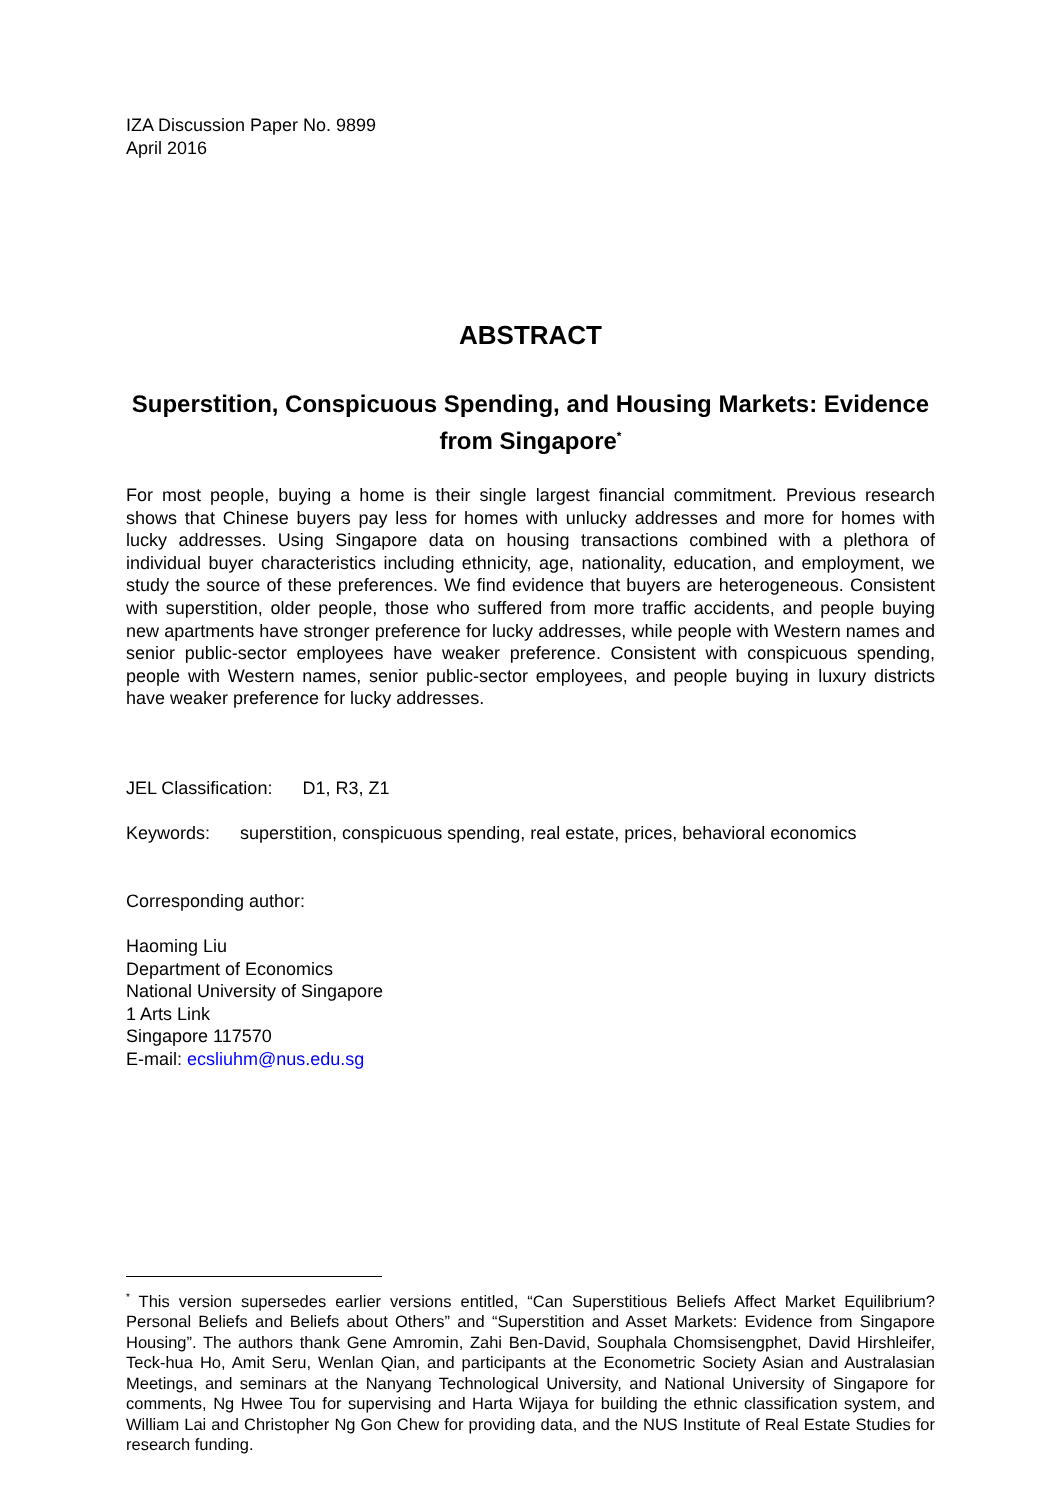IZA Discussion Paper No. 9899
April 2016
ABSTRACT
Superstition, Conspicuous Spending, and Housing Markets: Evidence from Singapore<sup>*</sup>
For most people, buying a home is their single largest financial commitment. Previous research shows that Chinese buyers pay less for homes with unlucky addresses and more for homes with lucky addresses. Using Singapore data on housing transactions combined with a plethora of individual buyer characteristics including ethnicity, age, nationality, education, and employment, we study the source of these preferences. We find evidence that buyers are heterogeneous. Consistent with superstition, older people, those who suffered from more traffic accidents, and people buying new apartments have stronger preference for lucky addresses, while people with Western names and senior public-sector employees have weaker preference. Consistent with conspicuous spending, people with Western names, senior public-sector employees, and people buying in luxury districts have weaker preference for lucky addresses.
JEL Classification: D1, R3, Z1
Keywords: superstition, conspicuous spending, real estate, prices, behavioral economics
Corresponding author:
Haoming Liu
Department of Economics
National University of Singapore
1 Arts Link
Singapore 117570
E-mail: ecsliuhm@nus.edu.sg
<sup>*</sup> This version supersedes earlier versions entitled, “Can Superstitious Beliefs Affect Market Equilibrium? Personal Beliefs and Beliefs about Others” and “Superstition and Asset Markets: Evidence from Singapore Housing”. The authors thank Gene Amromin, Zahi Ben-David, Souphala Chomsisengphet, David Hirshleifer, Teck-hua Ho, Amit Seru, Wenlan Qian, and participants at the Econometric Society Asian and Australasian Meetings, and seminars at the Nanyang Technological University, and National University of Singapore for comments, Ng Hwee Tou for supervising and Harta Wijaya for building the ethnic classification system, and William Lai and Christopher Ng Gon Chew for providing data, and the NUS Institute of Real Estate Studies for research funding.